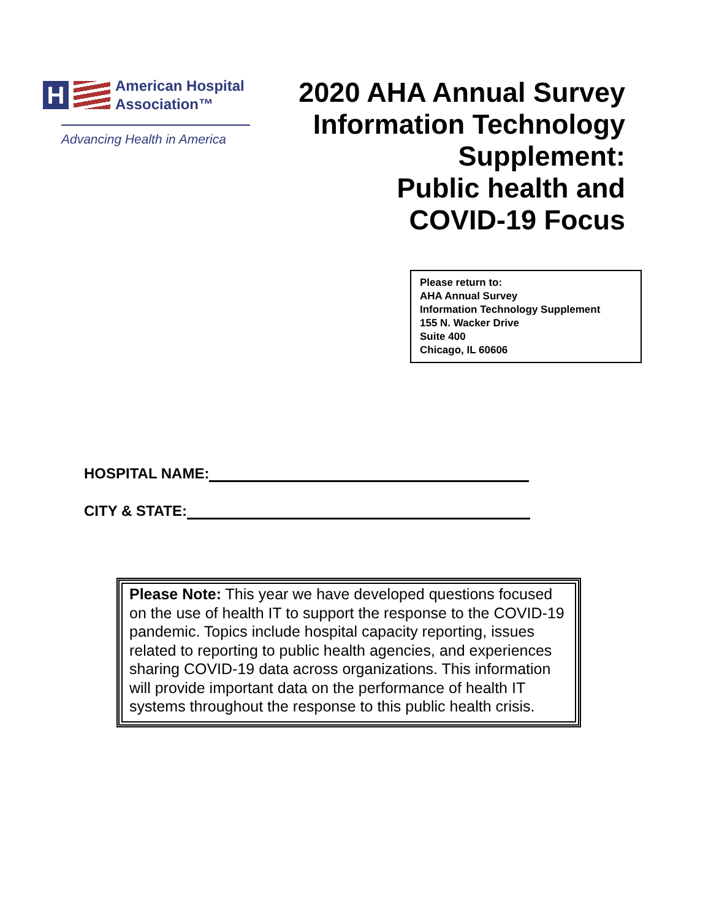H
American Hospital
Association™
Advancing Health in America
2020 AHA Annual Survey Information Technology Supplement:
Public health and COVID-19 Focus
Please return to:
AHA Annual Survey
Information Technology Supplement
155 N. Wacker Drive
Suite 400
Chicago, IL 60606
HOSPITAL NAME:
CITY & STATE:
Please Note: This year we have developed questions focused on the use of health IT to support the response to the COVID-19 pandemic. Topics include hospital capacity reporting, issues related to reporting to public health agencies, and experiences sharing COVID-19 data across organizations. This information will provide important data on the performance of health IT systems throughout the response to this public health crisis.